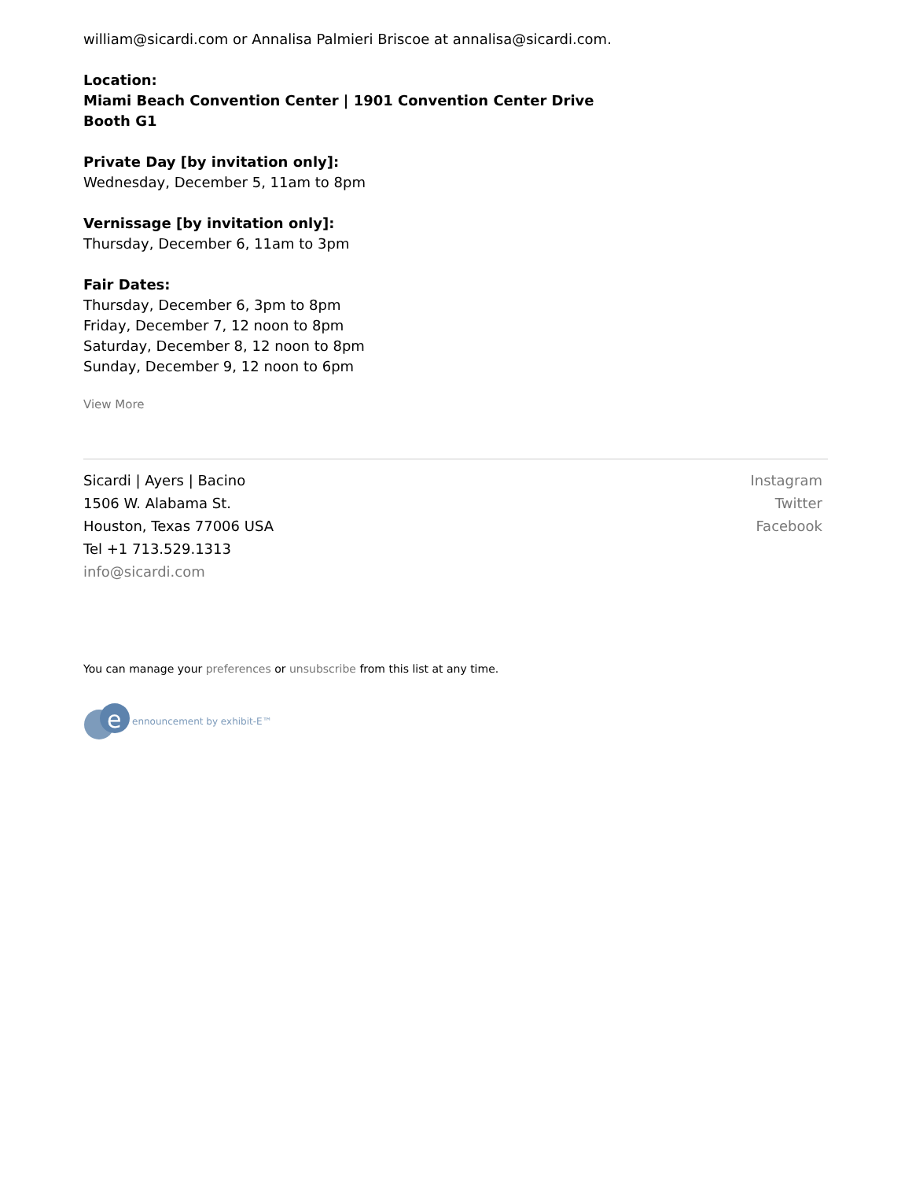william@sicardi.com or Annalisa Palmieri Briscoe at annalisa@sicardi.com.
Location:
Miami Beach Convention Center | 1901 Convention Center Drive
Booth G1
Private Day [by invitation only]:
Wednesday, December 5, 11am to 8pm
Vernissage [by invitation only]:
Thursday, December 6, 11am to 3pm
Fair Dates:
Thursday, December 6, 3pm to 8pm
Friday, December 7, 12 noon to 8pm
Saturday, December 8, 12 noon to 8pm
Sunday, December 9, 12 noon to 6pm
View More
Sicardi | Ayers | Bacino
1506 W. Alabama St.
Houston, Texas 77006 USA
Tel +1 713.529.1313
info@sicardi.com
Instagram
Twitter
Facebook
You can manage your preferences or unsubscribe from this list at any time.
e
ennouncement by exhibit-E™